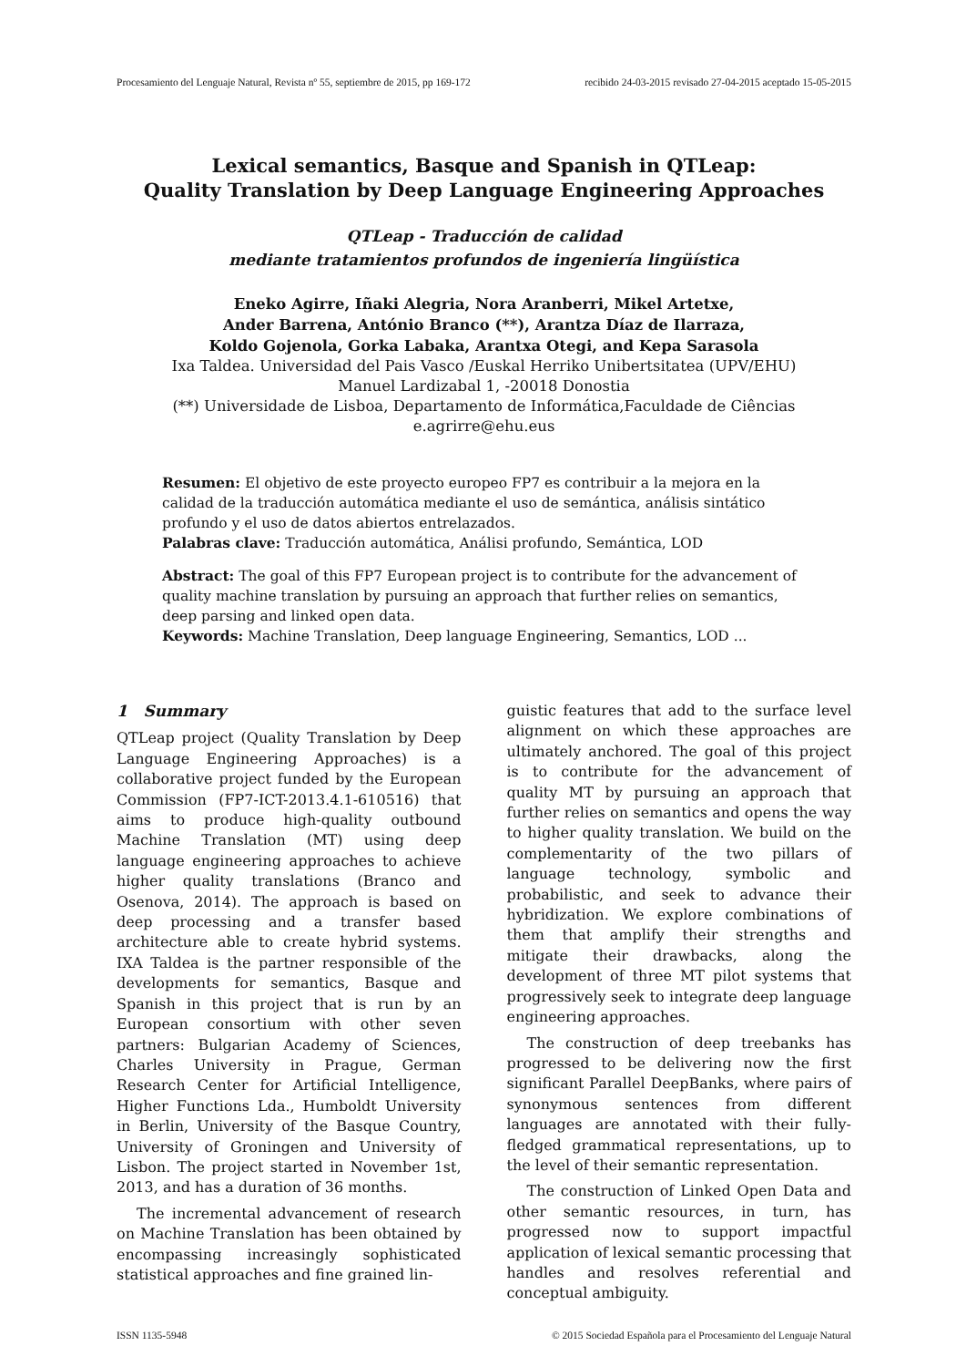Procesamiento del Lenguaje Natural, Revista nº 55, septiembre de 2015, pp 169-172 recibido 24-03-2015 revisado 27-04-2015 aceptado 15-05-2015
Lexical semantics, Basque and Spanish in QTLeap:
Quality Translation by Deep Language Engineering Approaches
QTLeap - Traducción de calidad
mediante tratamientos profundos de ingeniería lingüística
Eneko Agirre, Iñaki Alegria, Nora Aranberri, Mikel Artetxe,
Ander Barrena, António Branco (**), Arantza Díaz de Ilarraza,
Koldo Gojenola, Gorka Labaka, Arantxa Otegi, and Kepa Sarasola
Ixa Taldea. Universidad del Pais Vasco /Euskal Herriko Unibertsitatea (UPV/EHU)
Manuel Lardizabal 1, -20018 Donostia
(**) Universidade de Lisboa, Departamento de Informática,Faculdade de Ciências
e.agrirre@ehu.eus
Resumen: El objetivo de este proyecto europeo FP7 es contribuir a la mejora en la calidad de la traducción automática mediante el uso de semántica, análisis sintático profundo y el uso de datos abiertos entrelazados.
Palabras clave: Traducción automática, Análisi profundo, Semántica, LOD
Abstract: The goal of this FP7 European project is to contribute for the advancement of quality machine translation by pursuing an approach that further relies on semantics, deep parsing and linked open data.
Keywords: Machine Translation, Deep language Engineering, Semantics, LOD ...
1 Summary
QTLeap project (Quality Translation by Deep Language Engineering Approaches) is a collaborative project funded by the European Commission (FP7-ICT-2013.4.1-610516) that aims to produce high-quality outbound Machine Translation (MT) using deep language engineering approaches to achieve higher quality translations (Branco and Osenova, 2014). The approach is based on deep processing and a transfer based architecture able to create hybrid systems. IXA Taldea is the partner responsible of the developments for semantics, Basque and Spanish in this project that is run by an European consortium with other seven partners: Bulgarian Academy of Sciences, Charles University in Prague, German Research Center for Artificial Intelligence, Higher Functions Lda., Humboldt University in Berlin, University of the Basque Country, University of Groningen and University of Lisbon. The project started in November 1st, 2013, and has a duration of 36 months.
The incremental advancement of research on Machine Translation has been obtained by encompassing increasingly sophisticated statistical approaches and fine grained lin-
guistic features that add to the surface level alignment on which these approaches are ultimately anchored. The goal of this project is to contribute for the advancement of quality MT by pursuing an approach that further relies on semantics and opens the way to higher quality translation. We build on the complementarity of the two pillars of language technology, symbolic and probabilistic, and seek to advance their hybridization. We explore combinations of them that amplify their strengths and mitigate their drawbacks, along the development of three MT pilot systems that progressively seek to integrate deep language engineering approaches.
The construction of deep treebanks has progressed to be delivering now the first significant Parallel DeepBanks, where pairs of synonymous sentences from different languages are annotated with their fully-fledged grammatical representations, up to the level of their semantic representation.
The construction of Linked Open Data and other semantic resources, in turn, has progressed now to support impactful application of lexical semantic processing that handles and resolves referential and conceptual ambiguity.
ISSN 1135-5948 © 2015 Sociedad Española para el Procesamiento del Lenguaje Natural